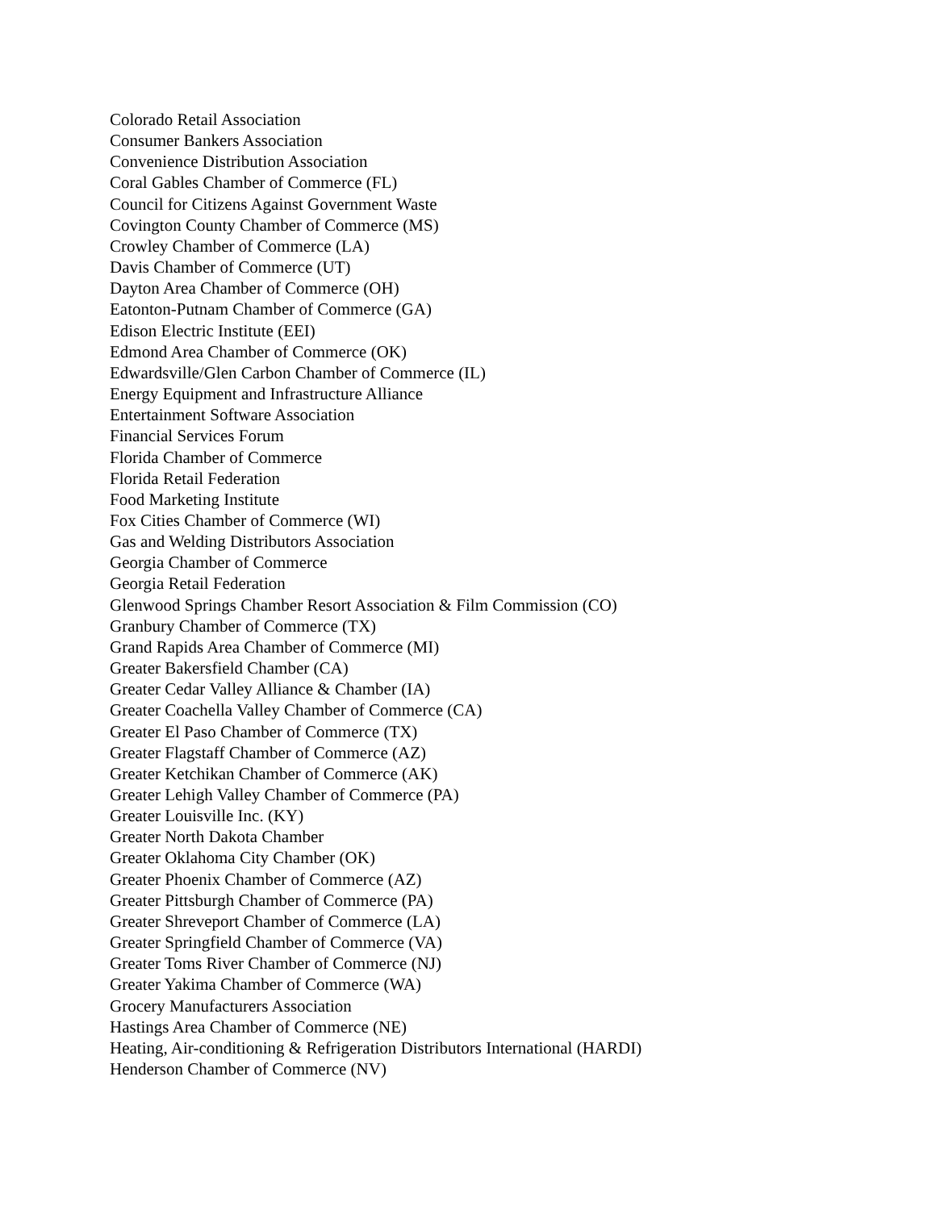Colorado Retail Association
Consumer Bankers Association
Convenience Distribution Association
Coral Gables Chamber of Commerce (FL)
Council for Citizens Against Government Waste
Covington County Chamber of Commerce (MS)
Crowley Chamber of Commerce (LA)
Davis Chamber of Commerce (UT)
Dayton Area Chamber of Commerce (OH)
Eatonton-Putnam Chamber of Commerce (GA)
Edison Electric Institute (EEI)
Edmond Area Chamber of Commerce (OK)
Edwardsville/Glen Carbon Chamber of Commerce (IL)
Energy Equipment and Infrastructure Alliance
Entertainment Software Association
Financial Services Forum
Florida Chamber of Commerce
Florida Retail Federation
Food Marketing Institute
Fox Cities Chamber of Commerce (WI)
Gas and Welding Distributors Association
Georgia Chamber of Commerce
Georgia Retail Federation
Glenwood Springs Chamber Resort Association & Film Commission (CO)
Granbury Chamber of Commerce (TX)
Grand Rapids Area Chamber of Commerce (MI)
Greater Bakersfield Chamber (CA)
Greater Cedar Valley Alliance & Chamber (IA)
Greater Coachella Valley Chamber of Commerce (CA)
Greater El Paso Chamber of Commerce (TX)
Greater Flagstaff Chamber of Commerce (AZ)
Greater Ketchikan Chamber of Commerce (AK)
Greater Lehigh Valley Chamber of Commerce (PA)
Greater Louisville Inc. (KY)
Greater North Dakota Chamber
Greater Oklahoma City Chamber (OK)
Greater Phoenix Chamber of Commerce (AZ)
Greater Pittsburgh Chamber of Commerce (PA)
Greater Shreveport Chamber of Commerce (LA)
Greater Springfield Chamber of Commerce (VA)
Greater Toms River Chamber of Commerce (NJ)
Greater Yakima Chamber of Commerce (WA)
Grocery Manufacturers Association
Hastings Area Chamber of Commerce (NE)
Heating, Air-conditioning & Refrigeration Distributors International (HARDI)
Henderson Chamber of Commerce (NV)